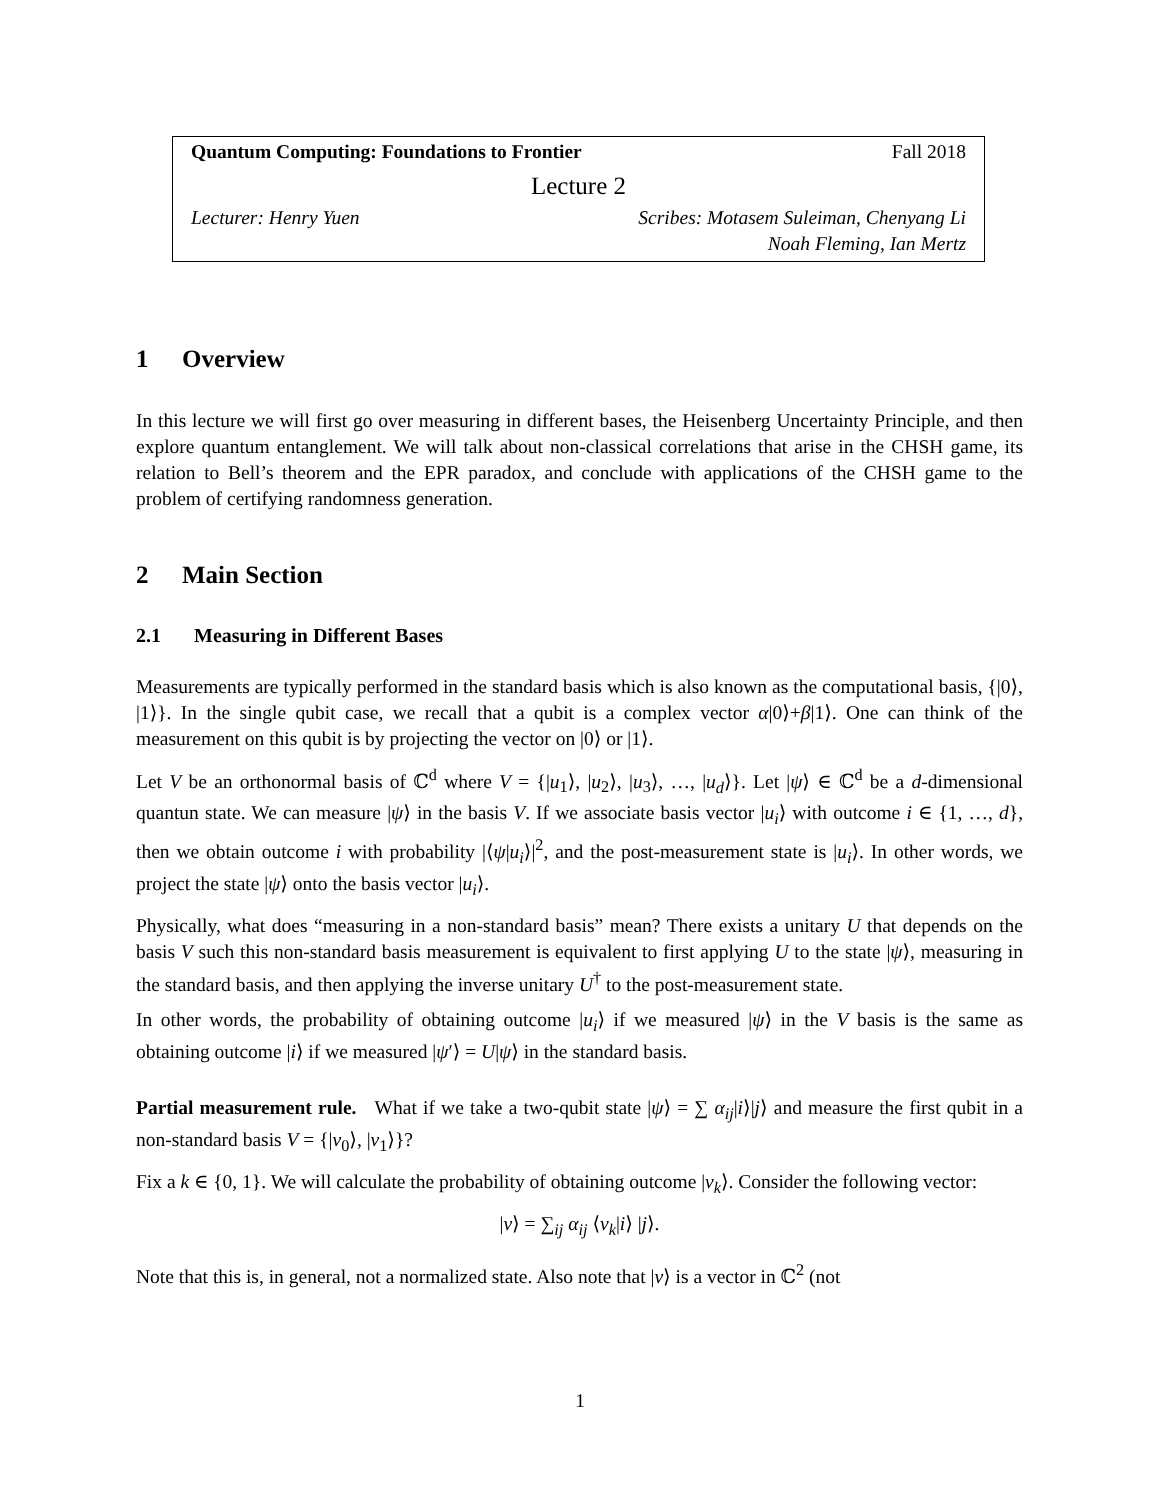Quantum Computing: Foundations to Frontier Fall 2018
Lecture 2
Lecturer: Henry Yuen Scribes: Motasem Suleiman, Chenyang Li
Noah Fleming, Ian Mertz
1 Overview
In this lecture we will first go over measuring in different bases, the Heisenberg Uncertainty Principle, and then explore quantum entanglement. We will talk about non-classical correlations that arise in the CHSH game, its relation to Bell’s theorem and the EPR paradox, and conclude with applications of the CHSH game to the problem of certifying randomness generation.
2 Main Section
2.1 Measuring in Different Bases
Measurements are typically performed in the standard basis which is also known as the computational basis, {|0⟩, |1⟩}. In the single qubit case, we recall that a qubit is a complex vector α|0⟩+β|1⟩. One can think of the measurement on this qubit is by projecting the vector on |0⟩ or |1⟩.
Let V be an orthonormal basis of ℂ<sup>d</sup> where V = {|u<sub>1</sub>⟩, |u<sub>2</sub>⟩, |u<sub>3</sub>⟩, …, |u<sub>d</sub>⟩}. Let |ψ⟩ ∈ ℂ<sup>d</sup> be a d-dimensional quantun state. We can measure |ψ⟩ in the basis V. If we associate basis vector |u<sub>i</sub>⟩ with outcome i ∈ {1, …, d}, then we obtain outcome i with probability |⟨ψ|u<sub>i</sub>⟩|<sup>2</sup>, and the post-measurement state is |u<sub>i</sub>⟩. In other words, we project the state |ψ⟩ onto the basis vector |u<sub>i</sub>⟩.
Physically, what does “measuring in a non-standard basis” mean? There exists a unitary U that depends on the basis V such this non-standard basis measurement is equivalent to first applying U to the state |ψ⟩, measuring in the standard basis, and then applying the inverse unitary U<sup>†</sup> to the post-measurement state.
In other words, the probability of obtaining outcome |u<sub>i</sub>⟩ if we measured |ψ⟩ in the V basis is the same as obtaining outcome |i⟩ if we measured |ψ′⟩ = U|ψ⟩ in the standard basis.
Partial measurement rule. What if we take a two-qubit state |ψ⟩ = ∑ α<sub>ij</sub>|i⟩|j⟩ and measure the first qubit in a non-standard basis V = {|v<sub>0</sub>⟩, |v<sub>1</sub>⟩}?
Fix a k ∈ {0, 1}. We will calculate the probability of obtaining outcome |v<sub>k</sub>⟩. Consider the following vector:
|v⟩ = ∑<sub>ij</sub> α<sub>ij</sub> ⟨v<sub>k</sub>|i⟩ |j⟩.
Note that this is, in general, not a normalized state. Also note that |v⟩ is a vector in ℂ<sup>2</sup> (not
1